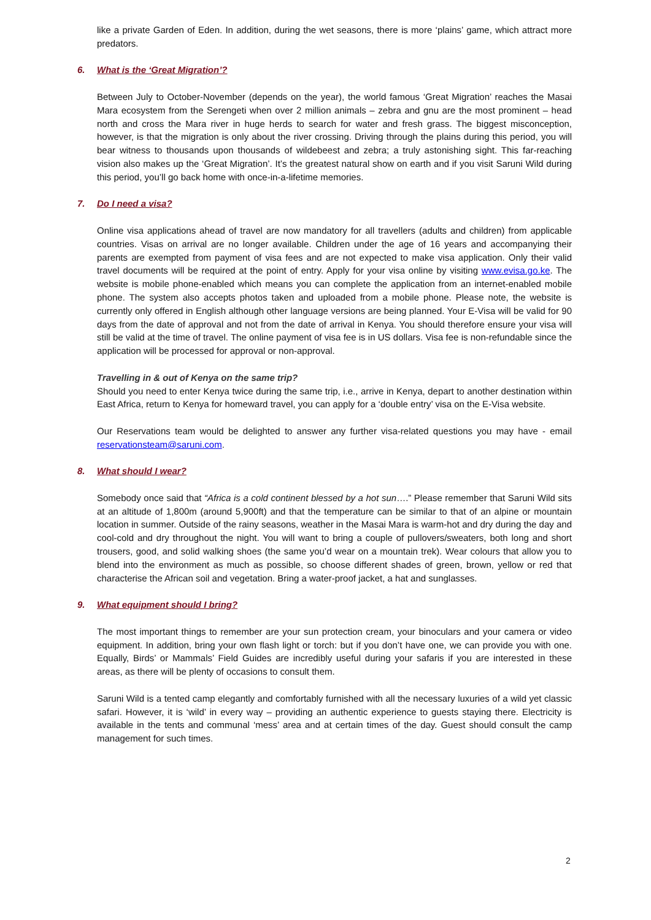like a private Garden of Eden. In addition, during the wet seasons, there is more ‘plains’ game, which attract more predators.
6. What is the ‘Great Migration’?
Between July to October-November (depends on the year), the world famous ‘Great Migration’ reaches the Masai Mara ecosystem from the Serengeti when over 2 million animals – zebra and gnu are the most prominent – head north and cross the Mara river in huge herds to search for water and fresh grass. The biggest misconception, however, is that the migration is only about the river crossing. Driving through the plains during this period, you will bear witness to thousands upon thousands of wildebeest and zebra; a truly astonishing sight. This far-reaching vision also makes up the ‘Great Migration’. It’s the greatest natural show on earth and if you visit Saruni Wild during this period, you’ll go back home with once-in-a-lifetime memories.
7. Do I need a visa?
Online visa applications ahead of travel are now mandatory for all travellers (adults and children) from applicable countries. Visas on arrival are no longer available. Children under the age of 16 years and accompanying their parents are exempted from payment of visa fees and are not expected to make visa application. Only their valid travel documents will be required at the point of entry. Apply for your visa online by visiting www.evisa.go.ke. The website is mobile phone-enabled which means you can complete the application from an internet-enabled mobile phone. The system also accepts photos taken and uploaded from a mobile phone. Please note, the website is currently only offered in English although other language versions are being planned. Your E-Visa will be valid for 90 days from the date of approval and not from the date of arrival in Kenya. You should therefore ensure your visa will still be valid at the time of travel. The online payment of visa fee is in US dollars. Visa fee is non-refundable since the application will be processed for approval or non-approval.
Travelling in & out of Kenya on the same trip?
Should you need to enter Kenya twice during the same trip, i.e., arrive in Kenya, depart to another destination within East Africa, return to Kenya for homeward travel, you can apply for a ‘double entry’ visa on the E-Visa website.
Our Reservations team would be delighted to answer any further visa-related questions you may have - email reservationsteam@saruni.com.
8. What should I wear?
Somebody once said that “Africa is a cold continent blessed by a hot sun….” Please remember that Saruni Wild sits at an altitude of 1,800m (around 5,900ft) and that the temperature can be similar to that of an alpine or mountain location in summer. Outside of the rainy seasons, weather in the Masai Mara is warm-hot and dry during the day and cool-cold and dry throughout the night. You will want to bring a couple of pullovers/sweaters, both long and short trousers, good, and solid walking shoes (the same you’d wear on a mountain trek). Wear colours that allow you to blend into the environment as much as possible, so choose different shades of green, brown, yellow or red that characterise the African soil and vegetation. Bring a water-proof jacket, a hat and sunglasses.
9. What equipment should I bring?
The most important things to remember are your sun protection cream, your binoculars and your camera or video equipment. In addition, bring your own flash light or torch: but if you don’t have one, we can provide you with one. Equally, Birds’ or Mammals’ Field Guides are incredibly useful during your safaris if you are interested in these areas, as there will be plenty of occasions to consult them.
Saruni Wild is a tented camp elegantly and comfortably furnished with all the necessary luxuries of a wild yet classic safari. However, it is ‘wild’ in every way – providing an authentic experience to guests staying there. Electricity is available in the tents and communal ‘mess’ area and at certain times of the day. Guest should consult the camp management for such times.
2